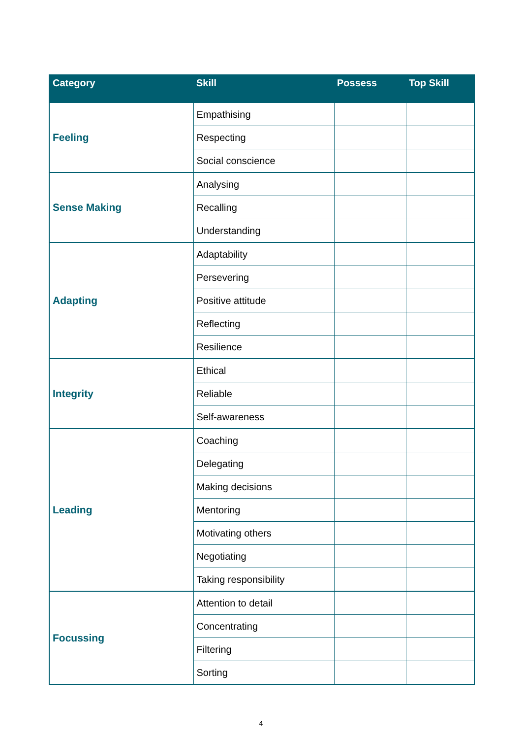| Category | Skill | Possess | Top Skill |
| --- | --- | --- | --- |
| Feeling | Empathising | | |
| | Respecting | | |
| | Social conscience | | |
| Sense Making | Analysing | | |
| | Recalling | | |
| | Understanding | | |
| Adapting | Adaptability | | |
| | Persevering | | |
| | Positive attitude | | |
| | Reflecting | | |
| | Resilience | | |
| Integrity | Ethical | | |
| | Reliable | | |
| | Self-awareness | | |
| Leading | Coaching | | |
| | Delegating | | |
| | Making decisions | | |
| | Mentoring | | |
| | Motivating others | | |
| | Negotiating | | |
| | Taking responsibility | | |
| Focussing | Attention to detail | | |
| | Concentrating | | |
| | Filtering | | |
| | Sorting | | |
4